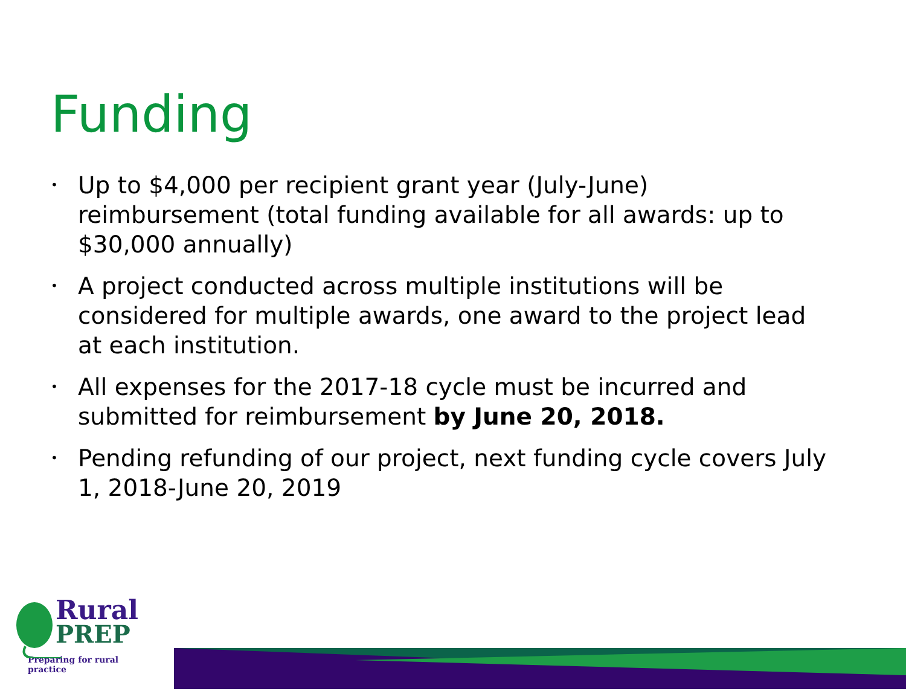Funding
• Up to $4,000 per recipient grant year (July-June) reimbursement (total funding available for all awards: up to $30,000 annually)
• A project conducted across multiple institutions will be considered for multiple awards, one award to the project lead at each institution.
• All expenses for the 2017-18 cycle must be incurred and submitted for reimbursement by June 20, 2018.
• Pending refunding of our project, next funding cycle covers July 1, 2018-June 20, 2019
Rural
PREP
Preparing for rural practice